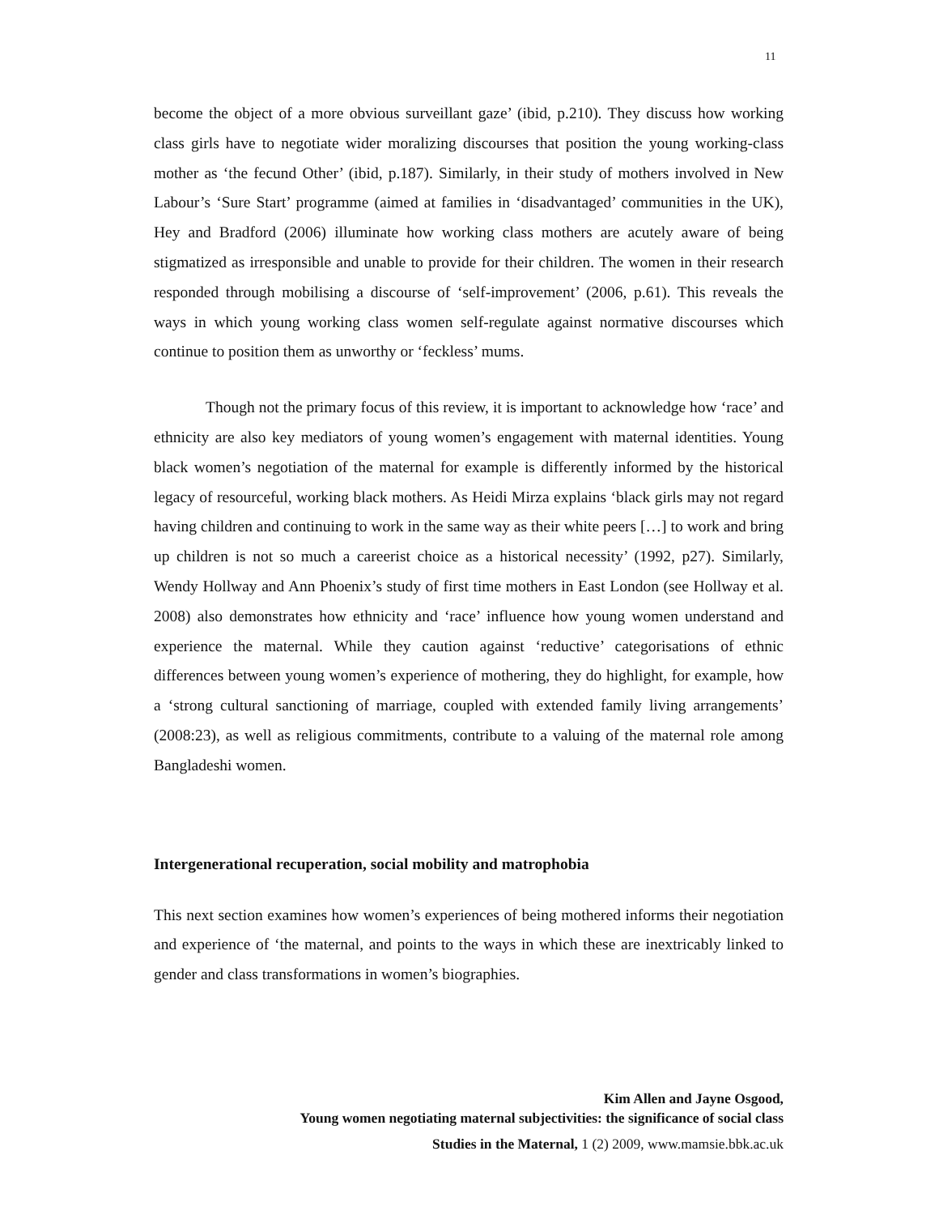11
become the object of a more obvious surveillant gaze’ (ibid, p.210). They discuss how working class girls have to negotiate wider moralizing discourses that position the young working-class mother as ‘the fecund Other’ (ibid, p.187). Similarly, in their study of mothers involved in New Labour’s ‘Sure Start’ programme (aimed at families in ‘disadvantaged’ communities in the UK), Hey and Bradford (2006) illuminate how working class mothers are acutely aware of being stigmatized as irresponsible and unable to provide for their children. The women in their research responded through mobilising a discourse of ‘self-improvement’ (2006, p.61). This reveals the ways in which young working class women self-regulate against normative discourses which continue to position them as unworthy or ‘feckless’ mums.
Though not the primary focus of this review, it is important to acknowledge how ‘race’ and ethnicity are also key mediators of young women’s engagement with maternal identities. Young black women’s negotiation of the maternal for example is differently informed by the historical legacy of resourceful, working black mothers. As Heidi Mirza explains ‘black girls may not regard having children and continuing to work in the same way as their white peers […] to work and bring up children is not so much a careerist choice as a historical necessity’ (1992, p27). Similarly, Wendy Hollway and Ann Phoenix’s study of first time mothers in East London (see Hollway et al. 2008) also demonstrates how ethnicity and ‘race’ influence how young women understand and experience the maternal. While they caution against ‘reductive’ categorisations of ethnic differences between young women’s experience of mothering, they do highlight, for example, how a ‘strong cultural sanctioning of marriage, coupled with extended family living arrangements’ (2008:23), as well as religious commitments, contribute to a valuing of the maternal role among Bangladeshi women.
Intergenerational recuperation, social mobility and matrophobia
This next section examines how women’s experiences of being mothered informs their negotiation and experience of ‘the maternal, and points to the ways in which these are inextricably linked to gender and class transformations in women’s biographies.
Kim Allen and Jayne Osgood,
Young women negotiating maternal subjectivities: the significance of social class
Studies in the Maternal, 1 (2) 2009, www.mamsie.bbk.ac.uk